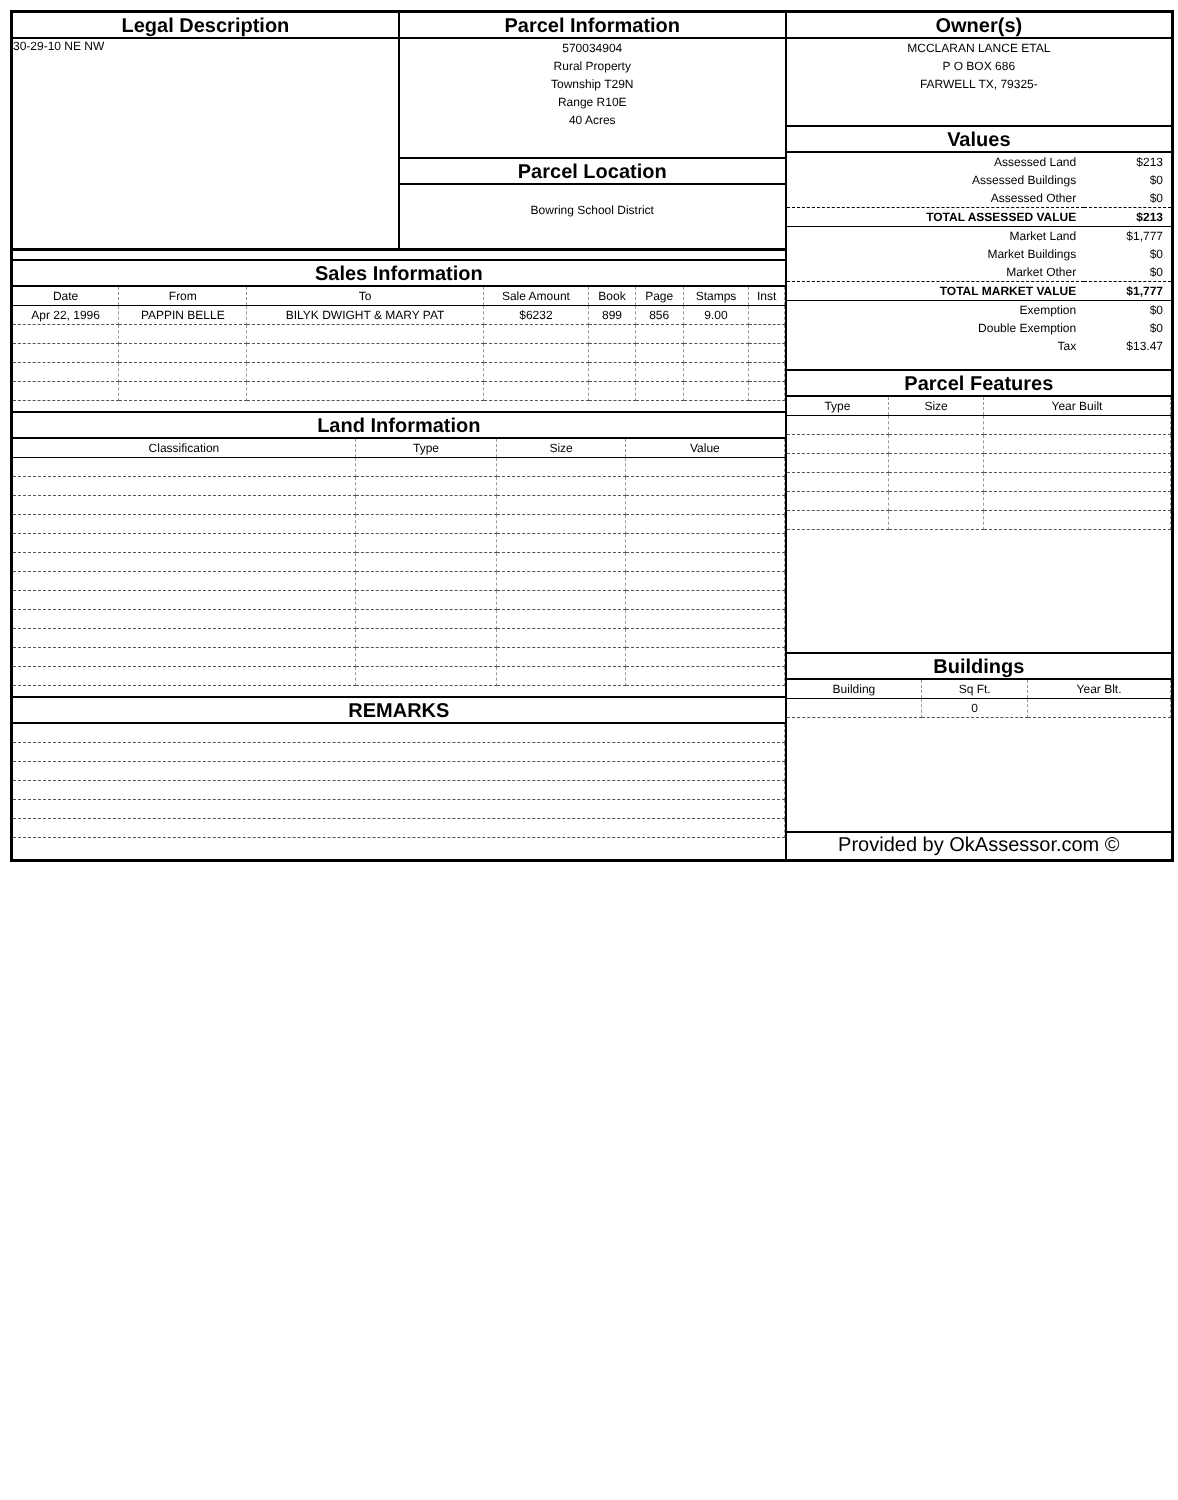Legal Description
30-29-10 NE NW
Parcel Information
570034904
Rural Property
Township T29N
Range R10E
40 Acres
Parcel Location
Bowring School District
Sales Information
| Date | From | To | Sale Amount | Book | Page | Stamps | Inst |
| --- | --- | --- | --- | --- | --- | --- | --- |
| Apr 22, 1996 | PAPPIN BELLE | BILYK DWIGHT & MARY PAT | $6232 | 899 | 856 | 9.00 | |
Land Information
| Classification | Type | Size | Value |
| --- | --- | --- | --- |
REMARKS
Owner(s)
MCCLARAN LANCE ETAL
P O BOX 686
FARWELL TX, 79325-
Values
| Assessed Land | $213 |
| Assessed Buildings | $0 |
| Assessed Other | $0 |
| TOTAL ASSESSED VALUE | $213 |
| Market Land | $1,777 |
| Market Buildings | $0 |
| Market Other | $0 |
| TOTAL MARKET VALUE | $1,777 |
| Exemption | $0 |
| Double Exemption | $0 |
| Tax | $13.47 |
Parcel Features
| Type | Size | Year Built |
| --- | --- | --- |
Buildings
| Building | Sq Ft. | Year Blt. |
| --- | --- | --- |
| | 0 | |
Provided by OkAssessor.com ©